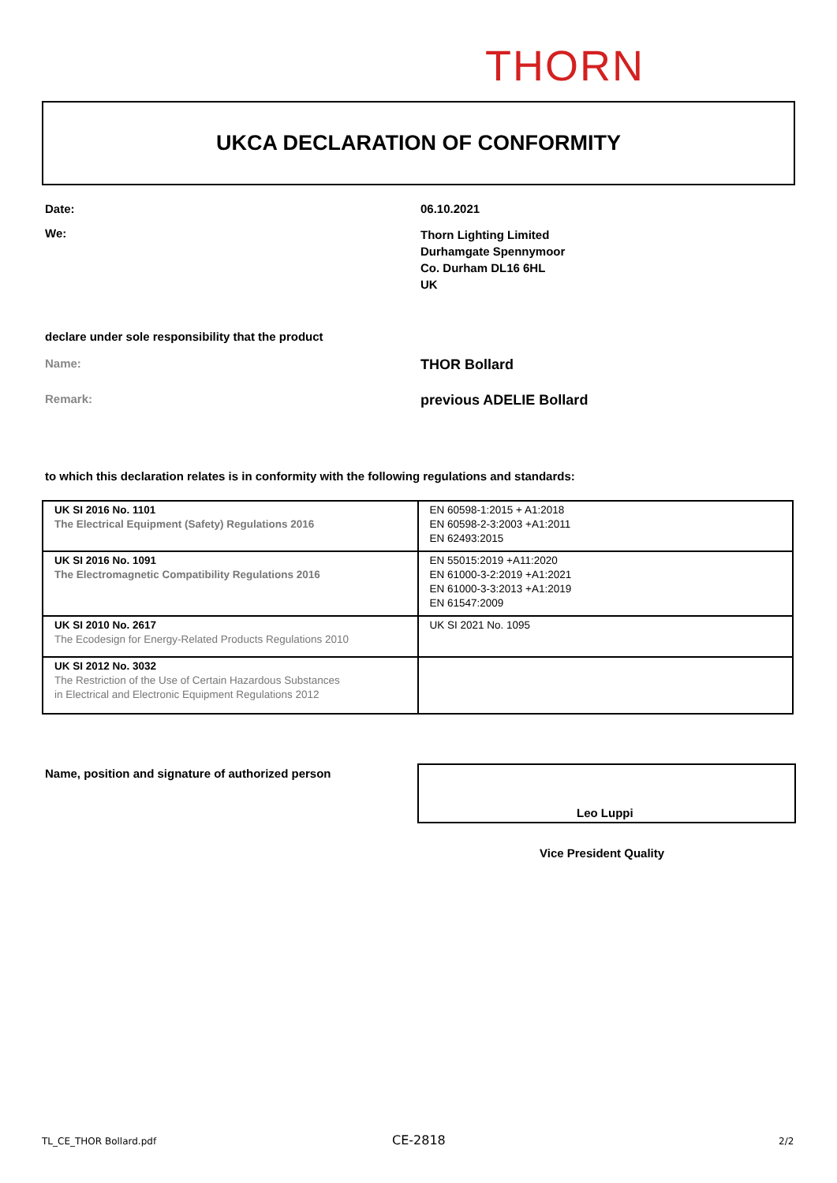THORN
UKCA DECLARATION OF CONFORMITY
Date: 06.10.2021
We: Thorn Lighting Limited
Durhamgate Spennymoor
Co. Durham DL16 6HL
UK
declare under sole responsibility that the product
Name: THOR Bollard
Remark: previous ADELIE Bollard
to which this declaration relates is in conformity with the following regulations and standards:
| UK SI 2016 No. 1101 The Electrical Equipment (Safety) Regulations 2016 | EN 60598-1:2015 + A1:2018 EN 60598-2-3:2003 +A1:2011 EN 62493:2015 |
| UK SI 2016 No. 1091 The Electromagnetic Compatibility Regulations 2016 | EN 55015:2019 +A11:2020 EN 61000-3-2:2019 +A1:2021 EN 61000-3-3:2013 +A1:2019 EN 61547:2009 |
| UK SI 2010 No. 2617 The Ecodesign for Energy-Related Products Regulations 2010 | UK SI 2021 No. 1095 |
| UK SI 2012 No. 3032 The Restriction of the Use of Certain Hazardous Substances in Electrical and Electronic Equipment Regulations 2012 | |
Name, position and signature of authorized person Leo Luppi
Vice President Quality
TL_CE_THOR Bollard.pdf CE-2818 2/2